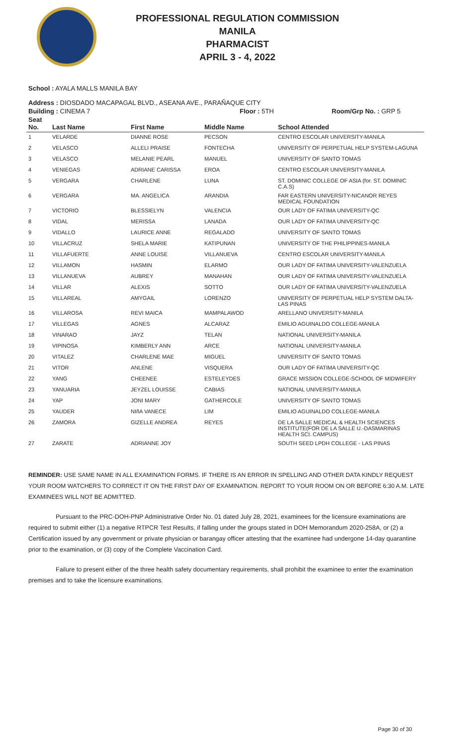PROFESSIONAL REGULATION COMMISSION
MANILA
PHARMACIST
APRIL 3 - 4, 2022
School : AYALA MALLS MANILA BAY
Address : DIOSDADO MACAPAGAL BLVD., ASEANA AVE., PARAÑAQUE CITY
Building : CINEMA 7 Floor : 5TH Room/Grp No. : GRP 5
| Seat No. | Last Name | First Name | Middle Name | School Attended |
| --- | --- | --- | --- | --- |
| 1 | VELARDE | DIANNE ROSE | PECSON | CENTRO ESCOLAR UNIVERSITY-MANILA |
| 2 | VELASCO | ALLELI PRAISE | FONTECHA | UNIVERSITY OF PERPETUAL HELP SYSTEM-LAGUNA |
| 3 | VELASCO | MELANIE PEARL | MANUEL | UNIVERSITY OF SANTO TOMAS |
| 4 | VENIEGAS | ADRIANE CARISSA | EROA | CENTRO ESCOLAR UNIVERSITY-MANILA |
| 5 | VERGARA | CHARLENE | LUNA | ST. DOMINIC COLLEGE OF ASIA (for. ST. DOMINIC C.A.S) |
| 6 | VERGARA | MA. ANGELICA | ARANDIA | FAR EASTERN UNIVERSITY-NICANOR REYES MEDICAL FOUNDATION |
| 7 | VICTORIO | BLESSIELYN | VALENCIA | OUR LADY OF FATIMA UNIVERSITY-QC |
| 8 | VIDAL | MERISSA | LANADA | OUR LADY OF FATIMA UNIVERSITY-QC |
| 9 | VIDALLO | LAURICE ANNE | REGALADO | UNIVERSITY OF SANTO TOMAS |
| 10 | VILLACRUZ | SHELA MARIE | KATIPUNAN | UNIVERSITY OF THE PHILIPPINES-MANILA |
| 11 | VILLAFUERTE | ANNE LOUISE | VILLANUEVA | CENTRO ESCOLAR UNIVERSITY-MANILA |
| 12 | VILLAMON | HASMIN | ELARMO | OUR LADY OF FATIMA UNIVERSITY-VALENZUELA |
| 13 | VILLANUEVA | AUBREY | MANAHAN | OUR LADY OF FATIMA UNIVERSITY-VALENZUELA |
| 14 | VILLAR | ALEXIS | SOTTO | OUR LADY OF FATIMA UNIVERSITY-VALENZUELA |
| 15 | VILLAREAL | AMYGAIL | LORENZO | UNIVERSITY OF PERPETUAL HELP SYSTEM DALTA-LAS PINAS |
| 16 | VILLAROSA | REVI MAICA | MAMPALAWOD | ARELLANO UNIVERSITY-MANILA |
| 17 | VILLEGAS | AGNES | ALCARAZ | EMILIO AGUINALDO COLLEGE-MANILA |
| 18 | VINARAO | JAYZ | TELAN | NATIONAL UNIVERSITY-MANILA |
| 19 | VIPINOSA | KIMBERLY ANN | ARCE | NATIONAL UNIVERSITY-MANILA |
| 20 | VITALEZ | CHARLENE MAE | MIGUEL | UNIVERSITY OF SANTO TOMAS |
| 21 | VITOR | ANLENE | VISQUERA | OUR LADY OF FATIMA UNIVERSITY-QC |
| 22 | YANG | CHEENEE | ESTELEYDES | GRACE MISSION COLLEGE-SCHOOL OF MIDWIFERY |
| 23 | YANUARIA | JEYZEL LOUISSE | CABIAS | NATIONAL UNIVERSITY-MANILA |
| 24 | YAP | JONI MARY | GATHERCOLE | UNIVERSITY OF SANTO TOMAS |
| 25 | YAUDER | NIñA VANECE | LIM | EMILIO AGUINALDO COLLEGE-MANILA |
| 26 | ZAMORA | GIZELLE ANDREA | REYES | DE LA SALLE MEDICAL & HEALTH SCIENCES INSTITUTE(FOR DE LA SALLE U.-DASMARINAS HEALTH SCI. CAMPUS) |
| 27 | ZARATE | ADRIANNE JOY | | SOUTH SEED LPDH COLLEGE - LAS PINAS |
REMINDER: USE SAME NAME IN ALL EXAMINATION FORMS. IF THERE IS AN ERROR IN SPELLING AND OTHER DATA KINDLY REQUEST YOUR ROOM WATCHERS TO CORRECT IT ON THE FIRST DAY OF EXAMINATION. REPORT TO YOUR ROOM ON OR BEFORE 6:30 A.M. LATE EXAMINEES WILL NOT BE ADMITTED.
Pursuant to the PRC-DOH-PNP Administrative Order No. 01 dated July 28, 2021, examinees for the licensure examinations are required to submit either (1) a negative RTPCR Test Results, if falling under the groups stated in DOH Memorandum 2020-258A, or (2) a Certification issued by any government or private physician or barangay officer attesting that the examinee had undergone 14-day quarantine prior to the examination, or (3) copy of the Complete Vaccination Card.
Failure to present either of the three health safety documentary requirements, shall prohibit the examinee to enter the examination premises and to take the licensure examinations.
Page 30 of 30